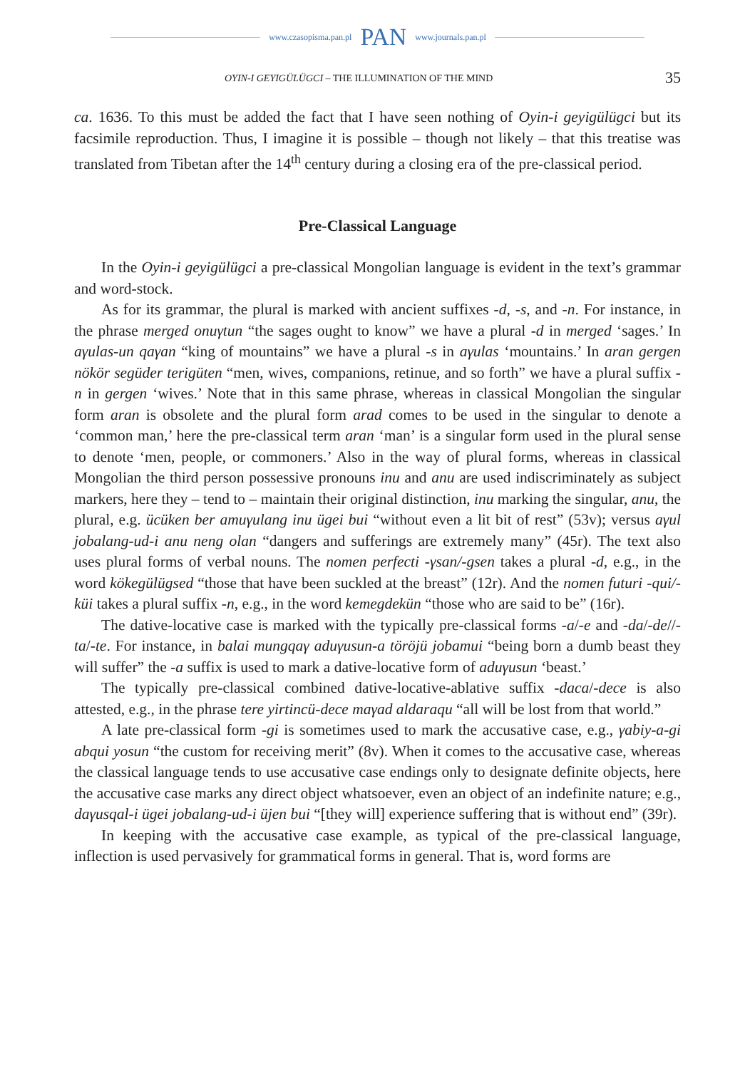www.czasopisma.pan.pl PAN www.journals.pan.pl
OYIN-I GEYIGÜLÜGCI – THE ILLUMINATION OF THE MIND 35
ca. 1636. To this must be added the fact that I have seen nothing of Oyin-i geyigülügci but its facsimile reproduction. Thus, I imagine it is possible – though not likely – that this treatise was translated from Tibetan after the 14<sup>th</sup> century during a closing era of the pre-classical period.
Pre-Classical Language
In the Oyin-i geyigülügci a pre-classical Mongolian language is evident in the text’s grammar and word-stock.
As for its grammar, the plural is marked with ancient suffixes -d, -s, and -n. For instance, in the phrase merged onuγtun “the sages ought to know” we have a plural -d in merged ‘sages.’ In aγulas-un qaγan “king of mountains” we have a plural -s in aγulas ‘mountains.’ In aran gergen nökör següder terigüten “men, wives, companions, retinue, and so forth” we have a plural suffix -n in gergen ‘wives.’ Note that in this same phrase, whereas in classical Mongolian the singular form aran is obsolete and the plural form arad comes to be used in the singular to denote a ‘common man,’ here the pre-classical term aran ‘man’ is a singular form used in the plural sense to denote ‘men, people, or commoners.’ Also in the way of plural forms, whereas in classical Mongolian the third person possessive pronouns inu and anu are used indiscriminately as subject markers, here they – tend to – maintain their original distinction, inu marking the singular, anu, the plural, e.g. ücüken ber amuγulang inu ügei bui “without even a lit bit of rest” (53v); versus aγul jobalang-ud-i anu neng olan “dangers and sufferings are extremely many” (45r). The text also uses plural forms of verbal nouns. The nomen perfecti -γsan/-gsen takes a plural -d, e.g., in the word kökegülügsed “those that have been suckled at the breast” (12r). And the nomen futuri -qui/-küi takes a plural suffix -n, e.g., in the word kemegdekün “those who are said to be” (16r).
The dative-locative case is marked with the typically pre-classical forms -a/-e and -da/-de//-ta/-te. For instance, in balai mungqaγ aduγusun-a töröjü jobamui “being born a dumb beast they will suffer” the -a suffix is used to mark a dative-locative form of aduγusun ‘beast.’
The typically pre-classical combined dative-locative-ablative suffix -daca/-dece is also attested, e.g., in the phrase tere yirtincü-dece maγad aldaraqu “all will be lost from that world.”
A late pre-classical form -gi is sometimes used to mark the accusative case, e.g., γabiy-a-gi abqui yosun “the custom for receiving merit” (8v). When it comes to the accusative case, whereas the classical language tends to use accusative case endings only to designate definite objects, here the accusative case marks any direct object whatsoever, even an object of an indefinite nature; e.g., daγusqal-i ügei jobalang-ud-i üjen bui “[they will] experience suffering that is without end” (39r).
In keeping with the accusative case example, as typical of the pre-classical language, inflection is used pervasively for grammatical forms in general. That is, word forms are